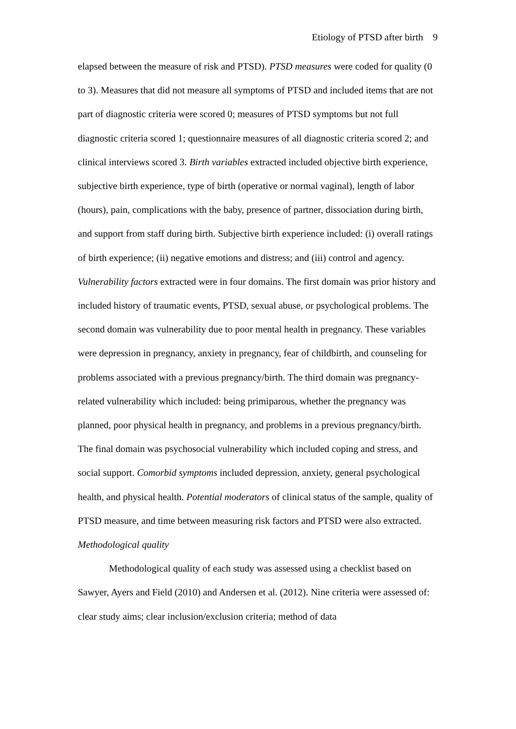Etiology of PTSD after birth 9
elapsed between the measure of risk and PTSD). PTSD measures were coded for quality (0 to 3). Measures that did not measure all symptoms of PTSD and included items that are not part of diagnostic criteria were scored 0; measures of PTSD symptoms but not full diagnostic criteria scored 1; questionnaire measures of all diagnostic criteria scored 2; and clinical interviews scored 3. Birth variables extracted included objective birth experience, subjective birth experience, type of birth (operative or normal vaginal), length of labor (hours), pain, complications with the baby, presence of partner, dissociation during birth, and support from staff during birth. Subjective birth experience included: (i) overall ratings of birth experience; (ii) negative emotions and distress; and (iii) control and agency. Vulnerability factors extracted were in four domains. The first domain was prior history and included history of traumatic events, PTSD, sexual abuse, or psychological problems. The second domain was vulnerability due to poor mental health in pregnancy. These variables were depression in pregnancy, anxiety in pregnancy, fear of childbirth, and counseling for problems associated with a previous pregnancy/birth. The third domain was pregnancy-related vulnerability which included: being primiparous, whether the pregnancy was planned, poor physical health in pregnancy, and problems in a previous pregnancy/birth. The final domain was psychosocial vulnerability which included coping and stress, and social support. Comorbid symptoms included depression, anxiety, general psychological health, and physical health. Potential moderators of clinical status of the sample, quality of PTSD measure, and time between measuring risk factors and PTSD were also extracted.
Methodological quality
Methodological quality of each study was assessed using a checklist based on Sawyer, Ayers and Field (2010) and Andersen et al. (2012). Nine criteria were assessed of: clear study aims; clear inclusion/exclusion criteria; method of data